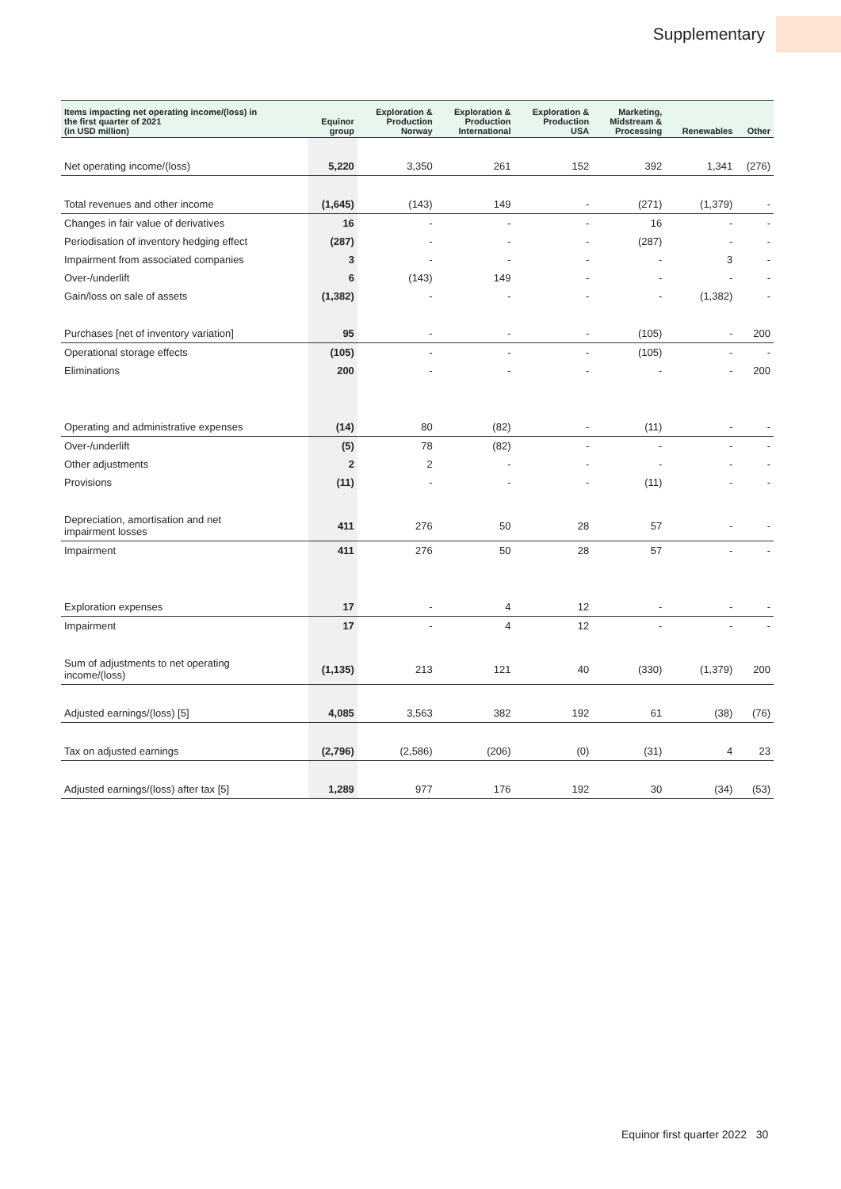Supplementary
| Items impacting net operating income/(loss) in the first quarter of 2021 (in USD million) | Equinor group | Exploration & Production Norway | Exploration & Production International | Exploration & Production USA | Marketing, Midstream & Processing | Renewables | Other |
| --- | --- | --- | --- | --- | --- | --- | --- |
| Net operating income/(loss) | 5,220 | 3,350 | 261 | 152 | 392 | 1,341 | (276) |
| Total revenues and other income | (1,645) | (143) | 149 | - | (271) | (1,379) | - |
| Changes in fair value of derivatives | 16 | - | - | - | 16 | - | - |
| Periodisation of inventory hedging effect | (287) | - | - | - | (287) | - | - |
| Impairment from associated companies | 3 | - | - | - | - | 3 | - |
| Over-/underlift | 6 | (143) | 149 | - | - | - | - |
| Gain/loss on sale of assets | (1,382) | - | - | - | - | (1,382) | - |
| Purchases [net of inventory variation] | 95 | - | - | - | (105) | - | 200 |
| Operational storage effects | (105) | - | - | - | (105) | - | - |
| Eliminations | 200 | - | - | - | - | - | 200 |
| Operating and administrative expenses | (14) | 80 | (82) | - | (11) | - | - |
| Over-/underlift | (5) | 78 | (82) | - | - | - | - |
| Other adjustments | 2 | 2 | - | - | - | - | - |
| Provisions | (11) | - | - | - | (11) | - | - |
| Depreciation, amortisation and net impairment losses | 411 | 276 | 50 | 28 | 57 | - | - |
| Impairment | 411 | 276 | 50 | 28 | 57 | - | - |
| Exploration expenses | 17 | - | 4 | 12 | - | - | - |
| Impairment | 17 | - | 4 | 12 | - | - | - |
| Sum of adjustments to net operating income/(loss) | (1,135) | 213 | 121 | 40 | (330) | (1,379) | 200 |
| Adjusted earnings/(loss) [5] | 4,085 | 3,563 | 382 | 192 | 61 | (38) | (76) |
| Tax on adjusted earnings | (2,796) | (2,586) | (206) | (0) | (31) | 4 | 23 |
| Adjusted earnings/(loss) after tax [5] | 1,289 | 977 | 176 | 192 | 30 | (34) | (53) |
Equinor first quarter 2022 30